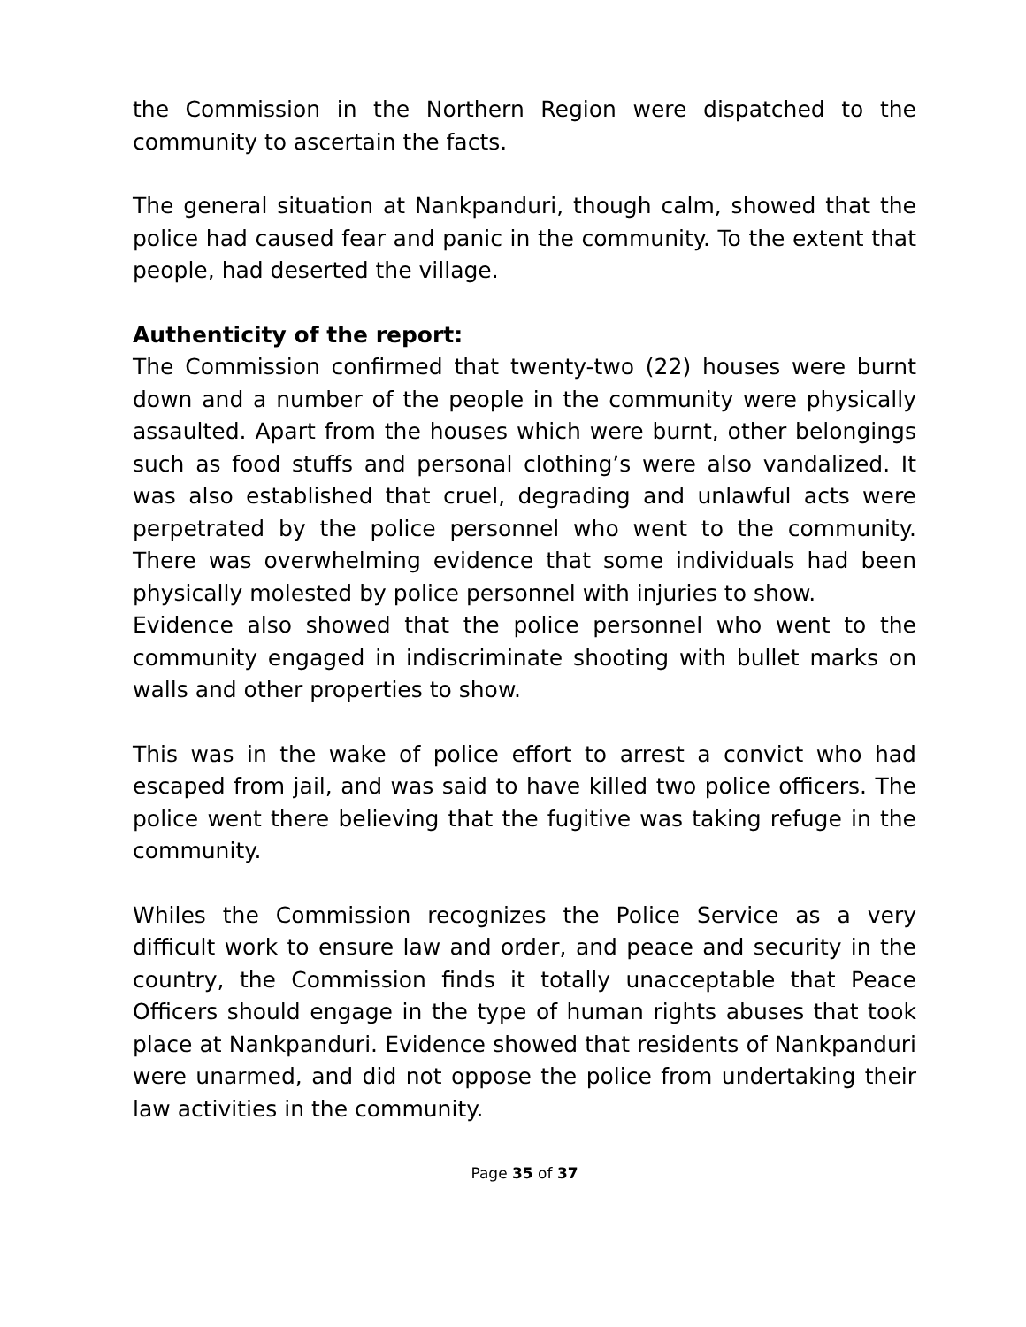the Commission in the Northern Region were dispatched to the community to ascertain the facts.
The general situation at Nankpanduri, though calm, showed that the police had caused fear and panic in the community. To the extent that people, had deserted the village.
Authenticity of the report:
The Commission confirmed that twenty-two (22) houses were burnt down and a number of the people in the community were physically assaulted. Apart from the houses which were burnt, other belongings such as food stuffs and personal clothing’s were also vandalized. It was also established that cruel, degrading and unlawful acts were perpetrated by the police personnel who went to the community. There was overwhelming evidence that some individuals had been physically molested by police personnel with injuries to show.
Evidence also showed that the police personnel who went to the community engaged in indiscriminate shooting with bullet marks on walls and other properties to show.
This was in the wake of police effort to arrest a convict who had escaped from jail, and was said to have killed two police officers. The police went there believing that the fugitive was taking refuge in the community.
Whiles the Commission recognizes the Police Service as a very difficult work to ensure law and order, and peace and security in the country, the Commission finds it totally unacceptable that Peace Officers should engage in the type of human rights abuses that took place at Nankpanduri. Evidence showed that residents of Nankpanduri were unarmed, and did not oppose the police from undertaking their law activities in the community.
Page 35 of 37